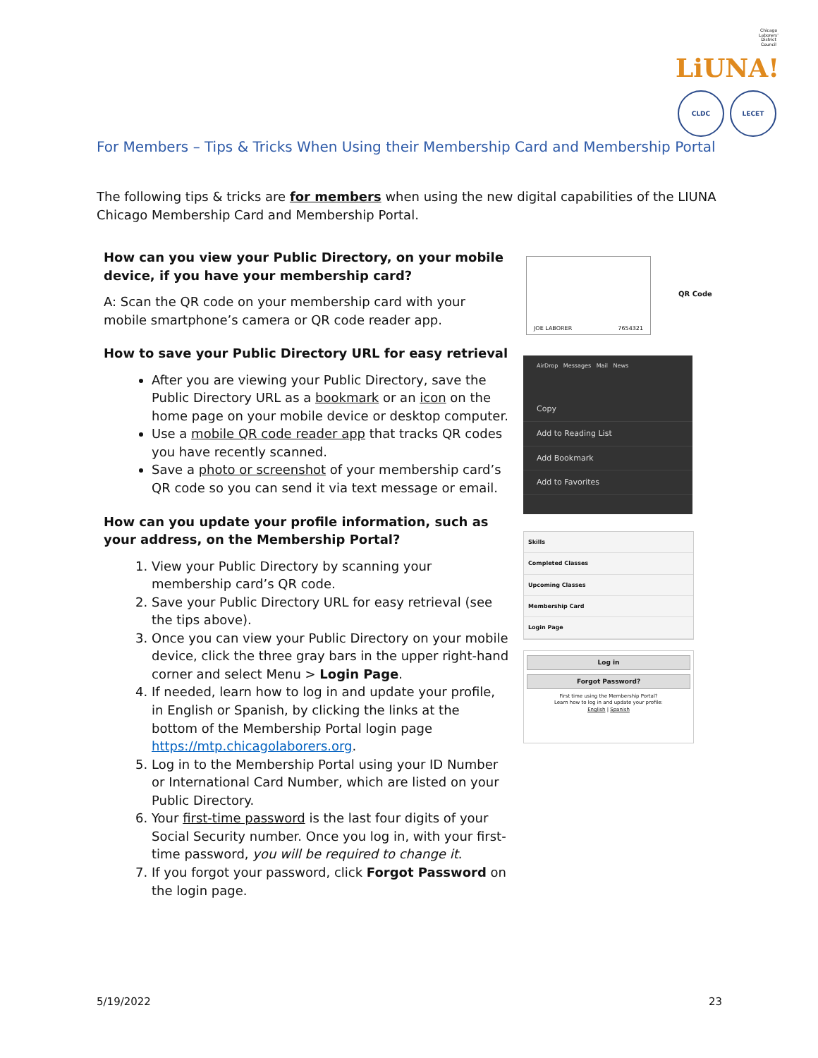Chicago Laborers' District Council LiUNA!
CLDC LECET
For Members – Tips & Tricks When Using their Membership Card and Membership Portal
The following tips & tricks are for members when using the new digital capabilities of the LIUNA Chicago Membership Card and Membership Portal.
How can you view your Public Directory, on your mobile device, if you have your membership card?
A: Scan the QR code on your membership card with your mobile smartphone’s camera or QR code reader app.
How to save your Public Directory URL for easy retrieval
After you are viewing your Public Directory, save the Public Directory URL as a bookmark or an icon on the home page on your mobile device or desktop computer.
Use a mobile QR code reader app that tracks QR codes you have recently scanned.
Save a photo or screenshot of your membership card’s QR code so you can send it via text message or email.
How can you update your profile information, such as your address, on the Membership Portal?
1. View your Public Directory by scanning your membership card’s QR code.
2. Save your Public Directory URL for easy retrieval (see the tips above).
3. Once you can view your Public Directory on your mobile device, click the three gray bars in the upper right-hand corner and select Menu > Login Page.
4. If needed, learn how to log in and update your profile, in English or Spanish, by clicking the links at the bottom of the Membership Portal login page https://mtp.chicagolaborers.org.
5. Log in to the Membership Portal using your ID Number or International Card Number, which are listed on your Public Directory.
6. Your first-time password is the last four digits of your Social Security number. Once you log in, with your first-time password, you will be required to change it.
7. If you forgot your password, click Forgot Password on the login page.
JOE LABORER 7654321
QR Code
AirDrop Messages Mail News
Copy
Add to Reading List
Add Bookmark
Add to Favorites
Skills
Completed Classes
Upcoming Classes
Membership Card
Login Page
Log in
Forgot Password?
First time using the Membership Portal?
Learn how to log in and update your profile:
English | Spanish
5/19/2022 23